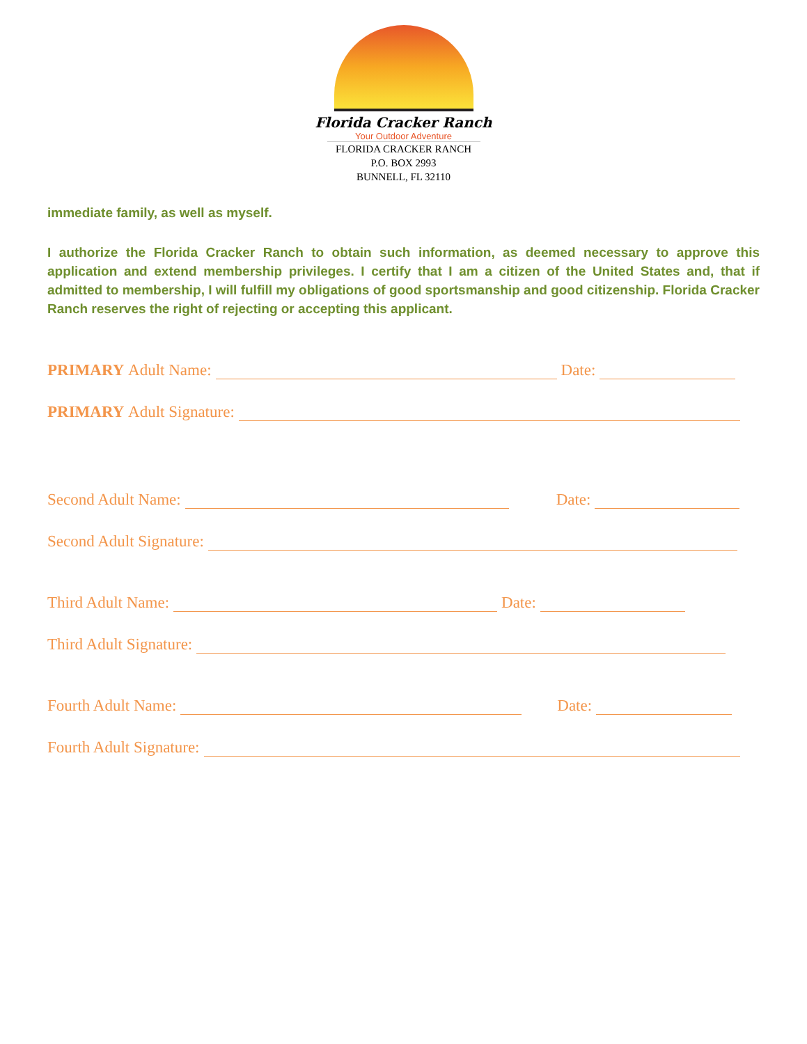Florida Cracker Ranch
Your Outdoor Adventure
FLORIDA CRACKER RANCH
P.O. BOX 2993
BUNNELL, FL 32110
immediate family, as well as myself.
I authorize the Florida Cracker Ranch to obtain such information, as deemed necessary to approve this application and extend membership privileges. I certify that I am a citizen of the United States and, that if admitted to membership, I will fulfill my obligations of good sportsmanship and good citizenship. Florida Cracker Ranch reserves the right of rejecting or accepting this applicant.
PRIMARY Adult Name: Date:
PRIMARY Adult Signature:
Second Adult Name: Date:
Second Adult Signature:
Third Adult Name: Date:
Third Adult Signature:
Fourth Adult Name: Date:
Fourth Adult Signature: